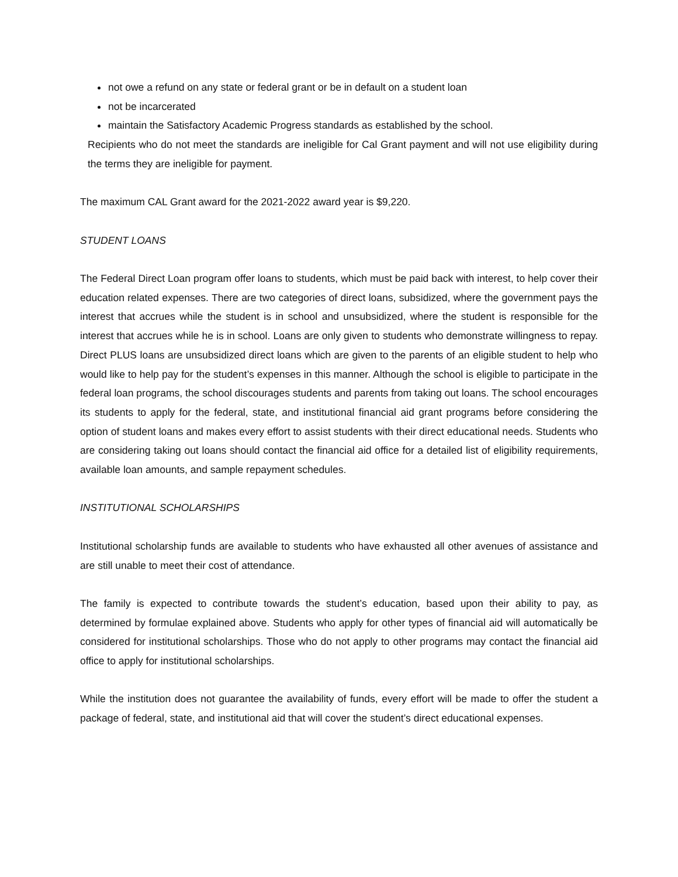not owe a refund on any state or federal grant or be in default on a student loan
not be incarcerated
maintain the Satisfactory Academic Progress standards as established by the school.
Recipients who do not meet the standards are ineligible for Cal Grant payment and will not use eligibility during the terms they are ineligible for payment.
The maximum CAL Grant award for the 2021-2022 award year is $9,220.
STUDENT LOANS
The Federal Direct Loan program offer loans to students, which must be paid back with interest, to help cover their education related expenses. There are two categories of direct loans, subsidized, where the government pays the interest that accrues while the student is in school and unsubsidized, where the student is responsible for the interest that accrues while he is in school. Loans are only given to students who demonstrate willingness to repay. Direct PLUS loans are unsubsidized direct loans which are given to the parents of an eligible student to help who would like to help pay for the student’s expenses in this manner. Although the school is eligible to participate in the federal loan programs, the school discourages students and parents from taking out loans. The school encourages its students to apply for the federal, state, and institutional financial aid grant programs before considering the option of student loans and makes every effort to assist students with their direct educational needs. Students who are considering taking out loans should contact the financial aid office for a detailed list of eligibility requirements, available loan amounts, and sample repayment schedules.
INSTITUTIONAL SCHOLARSHIPS
Institutional scholarship funds are available to students who have exhausted all other avenues of assistance and are still unable to meet their cost of attendance.
The family is expected to contribute towards the student’s education, based upon their ability to pay, as determined by formulae explained above. Students who apply for other types of financial aid will automatically be considered for institutional scholarships. Those who do not apply to other programs may contact the financial aid office to apply for institutional scholarships.
While the institution does not guarantee the availability of funds, every effort will be made to offer the student a package of federal, state, and institutional aid that will cover the student’s direct educational expenses.